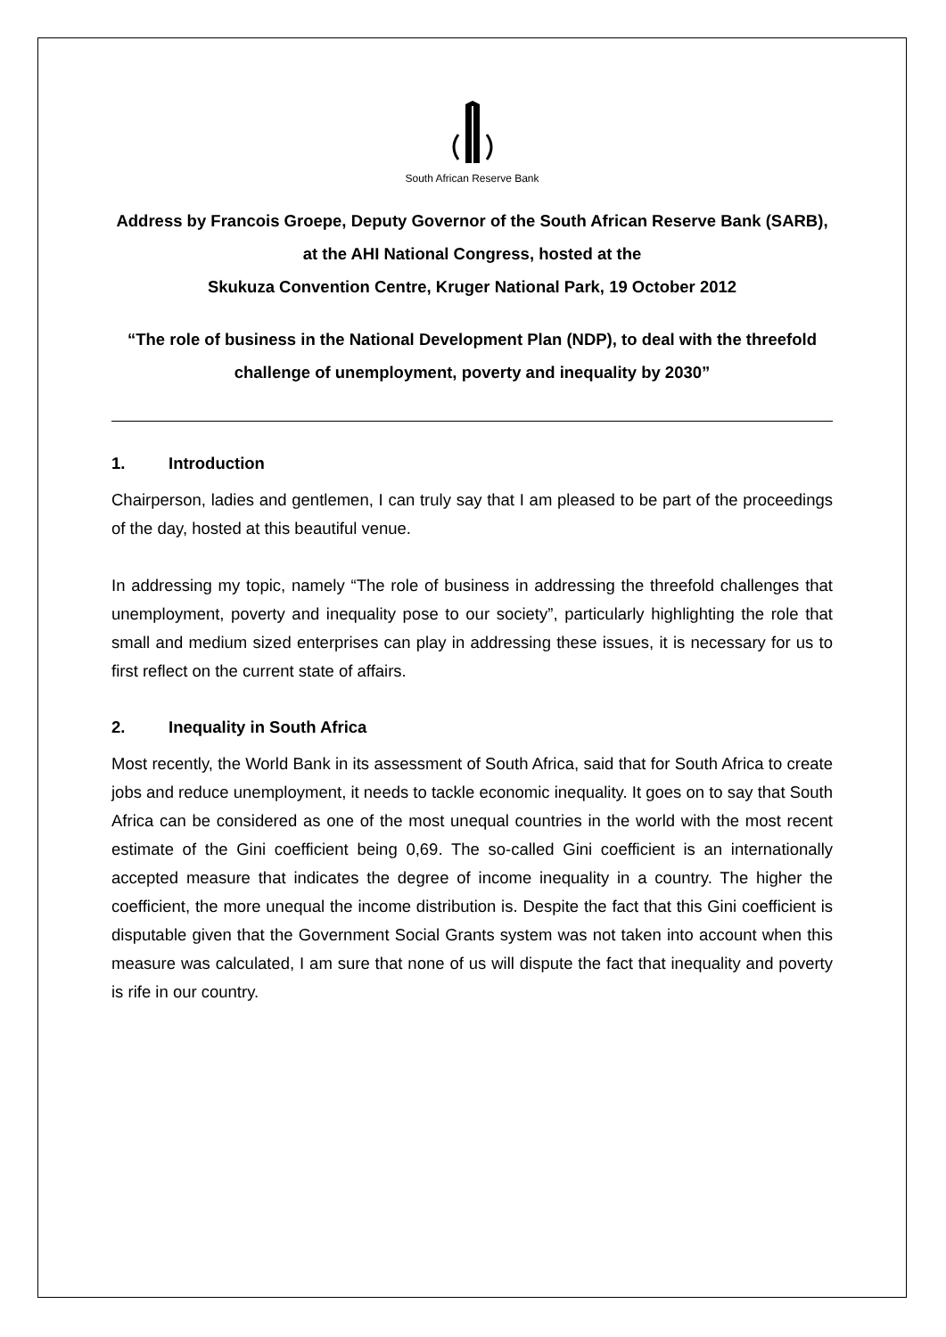South African Reserve Bank
Address by Francois Groepe, Deputy Governor of the South African Reserve Bank (SARB), at the AHI National Congress, hosted at the
Skukuza Convention Centre, Kruger National Park, 19 October 2012
“The role of business in the National Development Plan (NDP), to deal with the threefold challenge of unemployment, poverty and inequality by 2030”
1. Introduction
Chairperson, ladies and gentlemen, I can truly say that I am pleased to be part of the proceedings of the day, hosted at this beautiful venue.
In addressing my topic, namely “The role of business in addressing the threefold challenges that unemployment, poverty and inequality pose to our society”, particularly highlighting the role that small and medium sized enterprises can play in addressing these issues, it is necessary for us to first reflect on the current state of affairs.
2. Inequality in South Africa
Most recently, the World Bank in its assessment of South Africa, said that for South Africa to create jobs and reduce unemployment, it needs to tackle economic inequality. It goes on to say that South Africa can be considered as one of the most unequal countries in the world with the most recent estimate of the Gini coefficient being 0,69. The so-called Gini coefficient is an internationally accepted measure that indicates the degree of income inequality in a country. The higher the coefficient, the more unequal the income distribution is. Despite the fact that this Gini coefficient is disputable given that the Government Social Grants system was not taken into account when this measure was calculated, I am sure that none of us will dispute the fact that inequality and poverty is rife in our country.